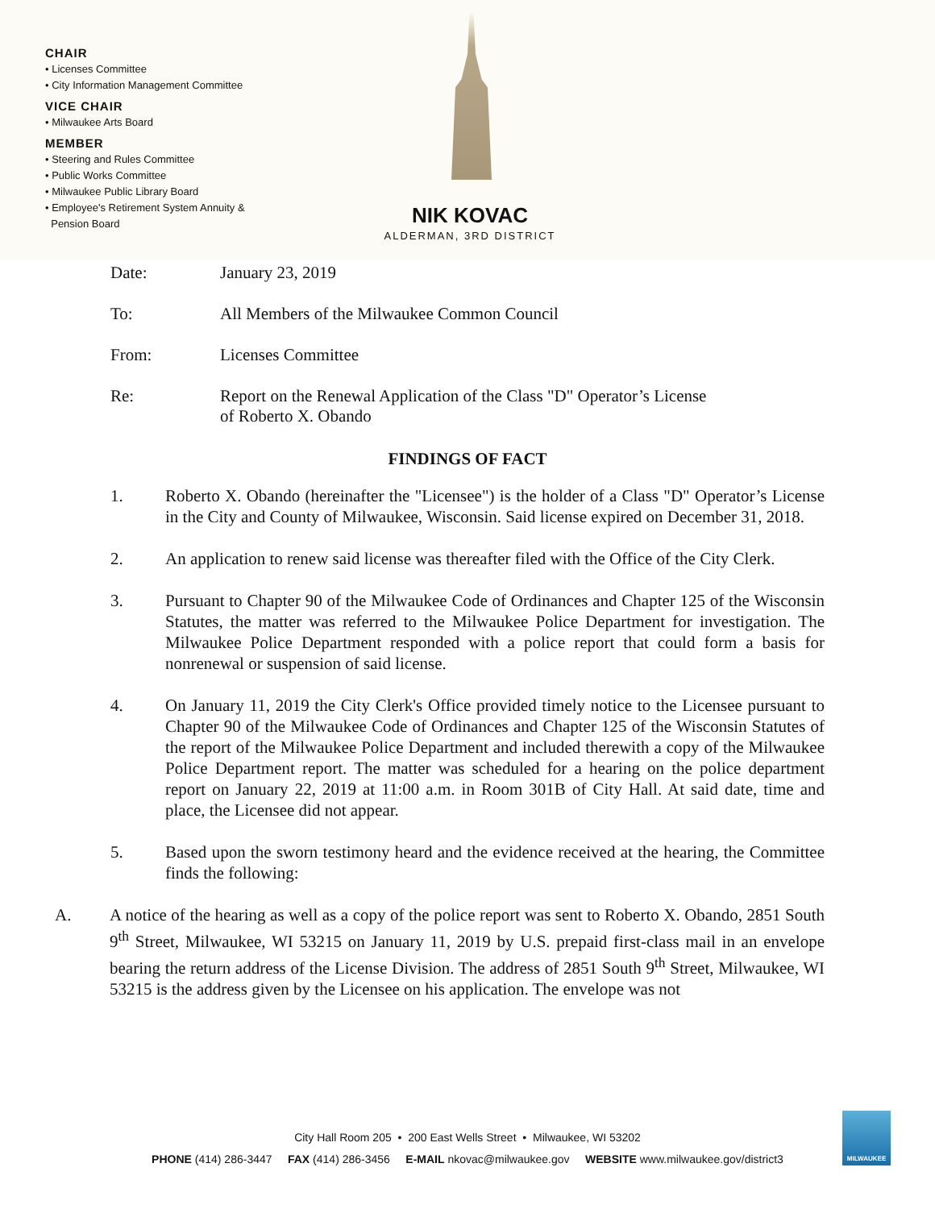CHAIR
• Licenses Committee
• City Information Management Committee
VICE CHAIR
• Milwaukee Arts Board
MEMBER
• Steering and Rules Committee
• Public Works Committee
• Milwaukee Public Library Board
• Employee's Retirement System Annuity &
Pension Board
NIK KOVAC
ALDERMAN, 3RD DISTRICT
Date: January 23, 2019
To: All Members of the Milwaukee Common Council
From: Licenses Committee
Re: Report on the Renewal Application of the Class "D" Operator’s License
of Roberto X. Obando
FINDINGS OF FACT
1. Roberto X. Obando (hereinafter the "Licensee") is the holder of a Class "D" Operator’s License in the City and County of Milwaukee, Wisconsin. Said license expired on December 31, 2018.
2. An application to renew said license was thereafter filed with the Office of the City Clerk.
3. Pursuant to Chapter 90 of the Milwaukee Code of Ordinances and Chapter 125 of the Wisconsin Statutes, the matter was referred to the Milwaukee Police Department for investigation. The Milwaukee Police Department responded with a police report that could form a basis for nonrenewal or suspension of said license.
4. On January 11, 2019 the City Clerk's Office provided timely notice to the Licensee pursuant to Chapter 90 of the Milwaukee Code of Ordinances and Chapter 125 of the Wisconsin Statutes of the report of the Milwaukee Police Department and included therewith a copy of the Milwaukee Police Department report. The matter was scheduled for a hearing on the police department report on January 22, 2019 at 11:00 a.m. in Room 301B of City Hall. At said date, time and place, the Licensee did not appear.
5. Based upon the sworn testimony heard and the evidence received at the hearing, the Committee finds the following:
A. A notice of the hearing as well as a copy of the police report was sent to Roberto X. Obando, 2851 South 9<sup>th</sup> Street, Milwaukee, WI 53215 on January 11, 2019 by U.S. prepaid first-class mail in an envelope bearing the return address of the License Division. The address of 2851 South 9<sup>th</sup> Street, Milwaukee, WI 53215 is the address given by the Licensee on his application. The envelope was not
City Hall Room 205 • 200 East Wells Street • Milwaukee, WI 53202
PHONE (414) 286-3447 FAX (414) 286-3456 E-MAIL nkovac@milwaukee.gov WEBSITE www.milwaukee.gov/district3
MILWAUKEE